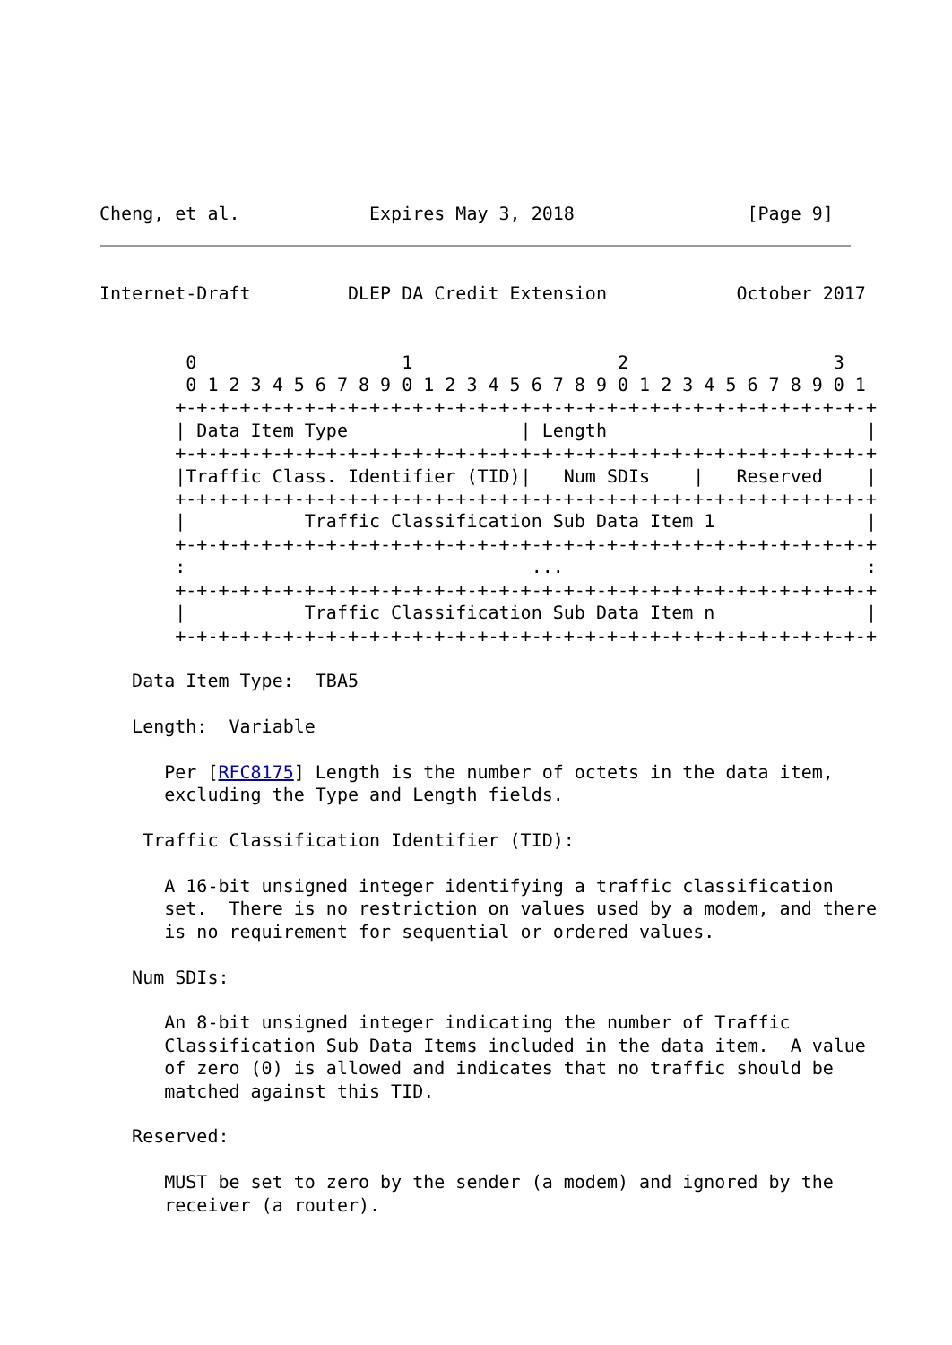Cheng, et al.            Expires May 3, 2018                [Page 9]
Internet-Draft         DLEP DA Credit Extension            October 2017


        0                   1                   2                   3
        0 1 2 3 4 5 6 7 8 9 0 1 2 3 4 5 6 7 8 9 0 1 2 3 4 5 6 7 8 9 0 1
       +-+-+-+-+-+-+-+-+-+-+-+-+-+-+-+-+-+-+-+-+-+-+-+-+-+-+-+-+-+-+-+-+
       | Data Item Type                | Length                        |
       +-+-+-+-+-+-+-+-+-+-+-+-+-+-+-+-+-+-+-+-+-+-+-+-+-+-+-+-+-+-+-+-+
       |Traffic Class. Identifier (TID)|   Num SDIs    |   Reserved    |
       +-+-+-+-+-+-+-+-+-+-+-+-+-+-+-+-+-+-+-+-+-+-+-+-+-+-+-+-+-+-+-+-+
       |           Traffic Classification Sub Data Item 1              |
       +-+-+-+-+-+-+-+-+-+-+-+-+-+-+-+-+-+-+-+-+-+-+-+-+-+-+-+-+-+-+-+-+
       :                                ...                            :
       +-+-+-+-+-+-+-+-+-+-+-+-+-+-+-+-+-+-+-+-+-+-+-+-+-+-+-+-+-+-+-+-+
       |           Traffic Classification Sub Data Item n              |
       +-+-+-+-+-+-+-+-+-+-+-+-+-+-+-+-+-+-+-+-+-+-+-+-+-+-+-+-+-+-+-+-+

   Data Item Type:  TBA5

   Length:  Variable

      Per [RFC8175] Length is the number of octets in the data item,
      excluding the Type and Length fields.

    Traffic Classification Identifier (TID):

      A 16-bit unsigned integer identifying a traffic classification
      set.  There is no restriction on values used by a modem, and there
      is no requirement for sequential or ordered values.

   Num SDIs:

      An 8-bit unsigned integer indicating the number of Traffic
      Classification Sub Data Items included in the data item.  A value
      of zero (0) is allowed and indicates that no traffic should be
      matched against this TID.

   Reserved:

      MUST be set to zero by the sender (a modem) and ignored by the
      receiver (a router).